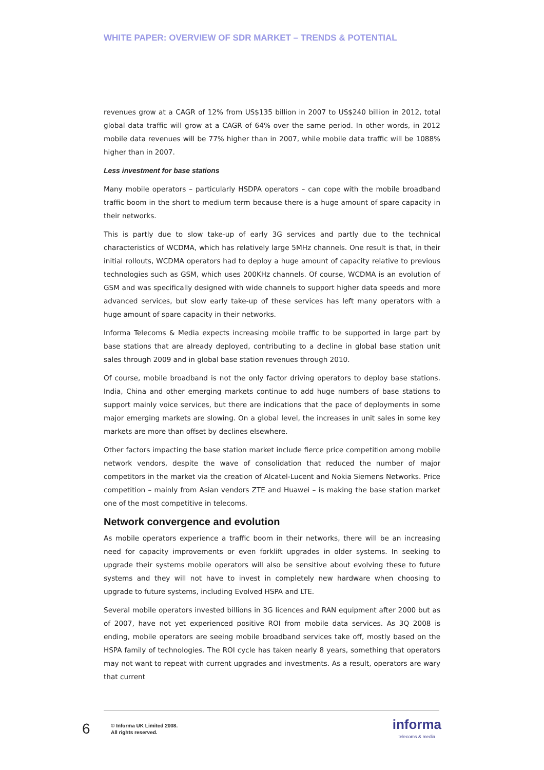WHITE PAPER: OVERVIEW OF SDR MARKET – TRENDS & POTENTIAL
revenues grow at a CAGR of 12% from US$135 billion in 2007 to US$240 billion in 2012, total global data traffic will grow at a CAGR of 64% over the same period. In other words, in 2012 mobile data revenues will be 77% higher than in 2007, while mobile data traffic will be 1088% higher than in 2007.
Less investment for base stations
Many mobile operators – particularly HSDPA operators – can cope with the mobile broadband traffic boom in the short to medium term because there is a huge amount of spare capacity in their networks.
This is partly due to slow take-up of early 3G services and partly due to the technical characteristics of WCDMA, which has relatively large 5MHz channels. One result is that, in their initial rollouts, WCDMA operators had to deploy a huge amount of capacity relative to previous technologies such as GSM, which uses 200KHz channels. Of course, WCDMA is an evolution of GSM and was specifically designed with wide channels to support higher data speeds and more advanced services, but slow early take-up of these services has left many operators with a huge amount of spare capacity in their networks.
Informa Telecoms & Media expects increasing mobile traffic to be supported in large part by base stations that are already deployed, contributing to a decline in global base station unit sales through 2009 and in global base station revenues through 2010.
Of course, mobile broadband is not the only factor driving operators to deploy base stations. India, China and other emerging markets continue to add huge numbers of base stations to support mainly voice services, but there are indications that the pace of deployments in some major emerging markets are slowing. On a global level, the increases in unit sales in some key markets are more than offset by declines elsewhere.
Other factors impacting the base station market include fierce price competition among mobile network vendors, despite the wave of consolidation that reduced the number of major competitors in the market via the creation of Alcatel-Lucent and Nokia Siemens Networks. Price competition – mainly from Asian vendors ZTE and Huawei – is making the base station market one of the most competitive in telecoms.
Network convergence and evolution
As mobile operators experience a traffic boom in their networks, there will be an increasing need for capacity improvements or even forklift upgrades in older systems. In seeking to upgrade their systems mobile operators will also be sensitive about evolving these to future systems and they will not have to invest in completely new hardware when choosing to upgrade to future systems, including Evolved HSPA and LTE.
Several mobile operators invested billions in 3G licences and RAN equipment after 2000 but as of 2007, have not yet experienced positive ROI from mobile data services. As 3Q 2008 is ending, mobile operators are seeing mobile broadband services take off, mostly based on the HSPA family of technologies. The ROI cycle has taken nearly 8 years, something that operators may not want to repeat with current upgrades and investments. As a result, operators are wary that current
6
© Informa UK Limited 2008.
All rights reserved.
informa
telecoms & media